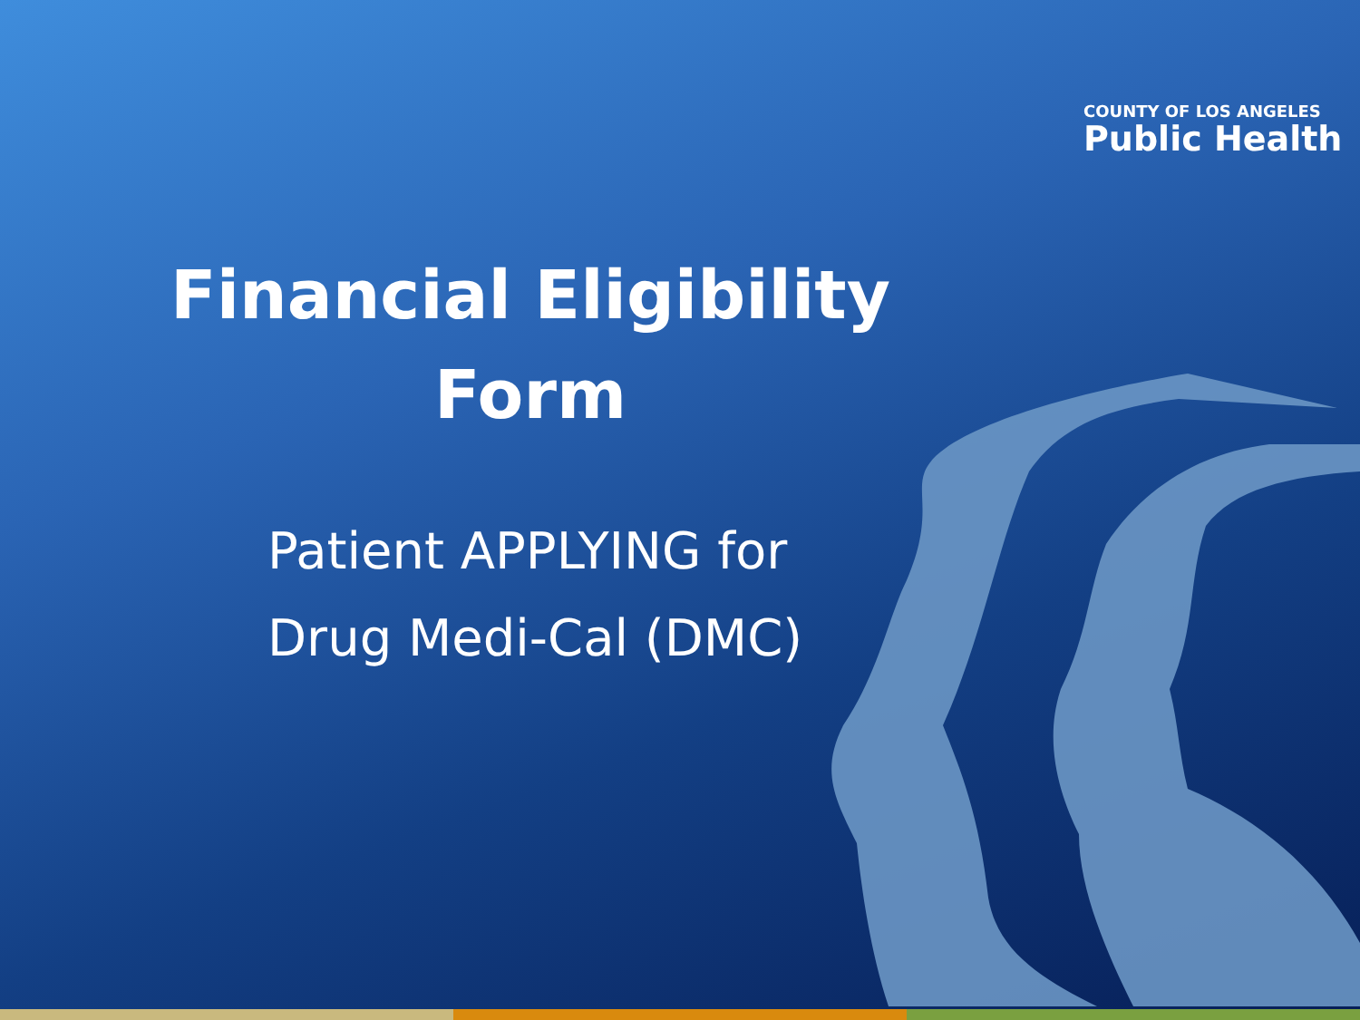COUNTY OF LOS ANGELES
Public Health
Financial Eligibility
Form
Patient APPLYING for
Drug Medi-Cal (DMC)